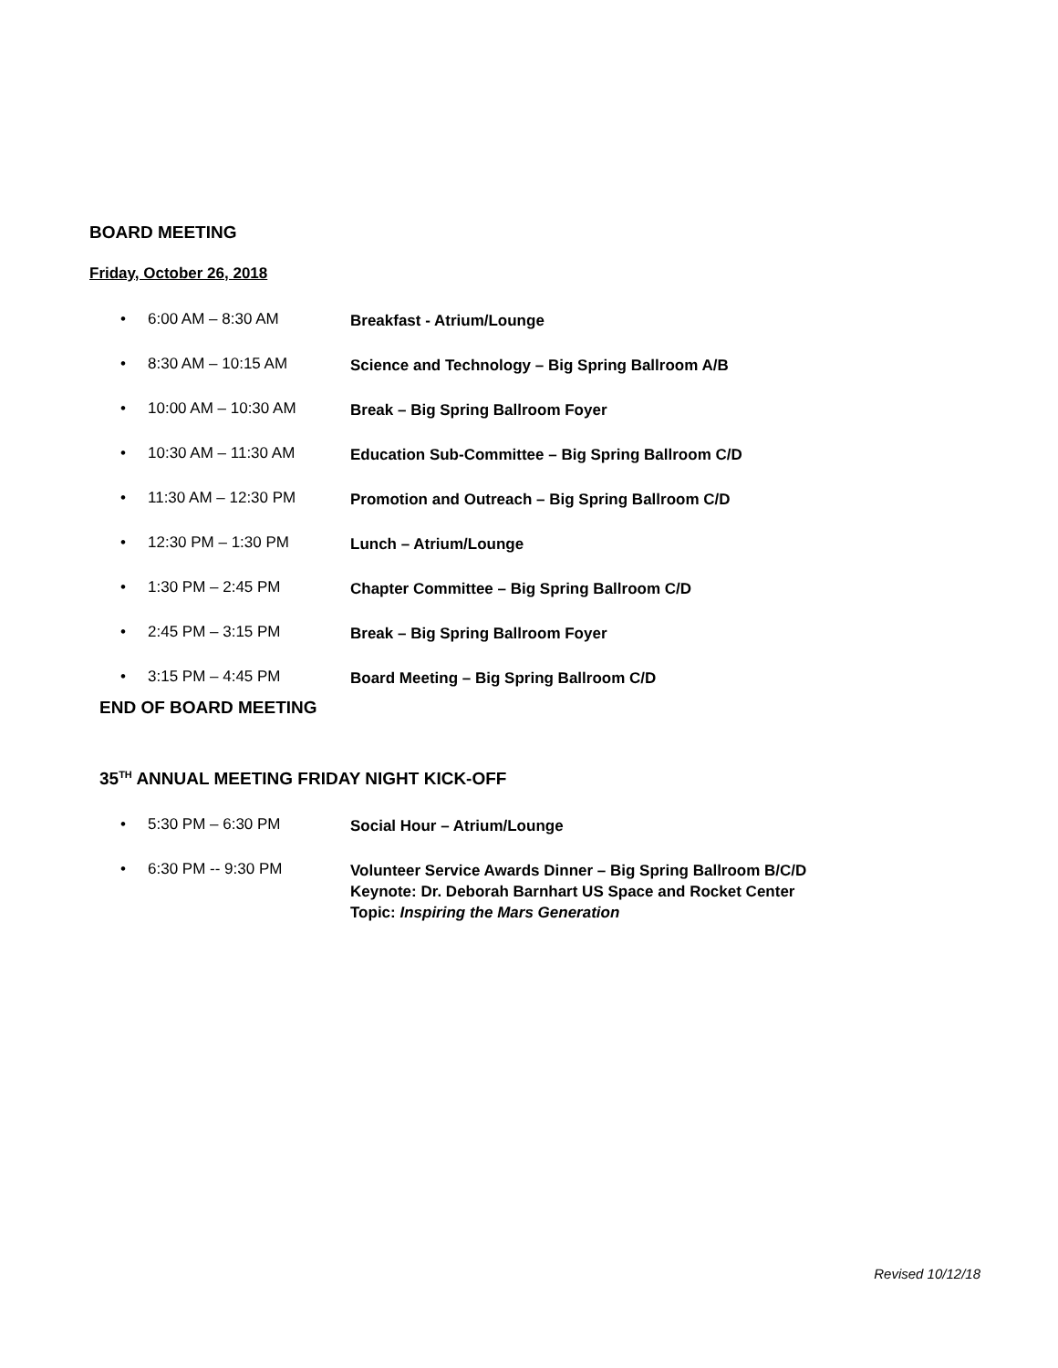BOARD MEETING
Friday, October 26, 2018
• 6:00 AM – 8:30 AM Breakfast - Atrium/Lounge
• 8:30 AM – 10:15 AM Science and Technology – Big Spring Ballroom A/B
• 10:00 AM – 10:30 AM Break – Big Spring Ballroom Foyer
• 10:30 AM – 11:30 AM Education Sub-Committee – Big Spring Ballroom C/D
• 11:30 AM – 12:30 PM Promotion and Outreach – Big Spring Ballroom C/D
• 12:30 PM – 1:30 PM Lunch – Atrium/Lounge
• 1:30 PM – 2:45 PM Chapter Committee – Big Spring Ballroom C/D
• 2:45 PM – 3:15 PM Break – Big Spring Ballroom Foyer
• 3:15 PM – 4:45 PM Board Meeting – Big Spring Ballroom C/D
END OF BOARD MEETING
35<sup>TH</sup> ANNUAL MEETING FRIDAY NIGHT KICK-OFF
• 5:30 PM – 6:30 PM Social Hour – Atrium/Lounge
• 6:30 PM -- 9:30 PM Volunteer Service Awards Dinner – Big Spring Ballroom B/C/D
Keynote: Dr. Deborah Barnhart US Space and Rocket Center
Topic: Inspiring the Mars Generation
Revised 10/12/18